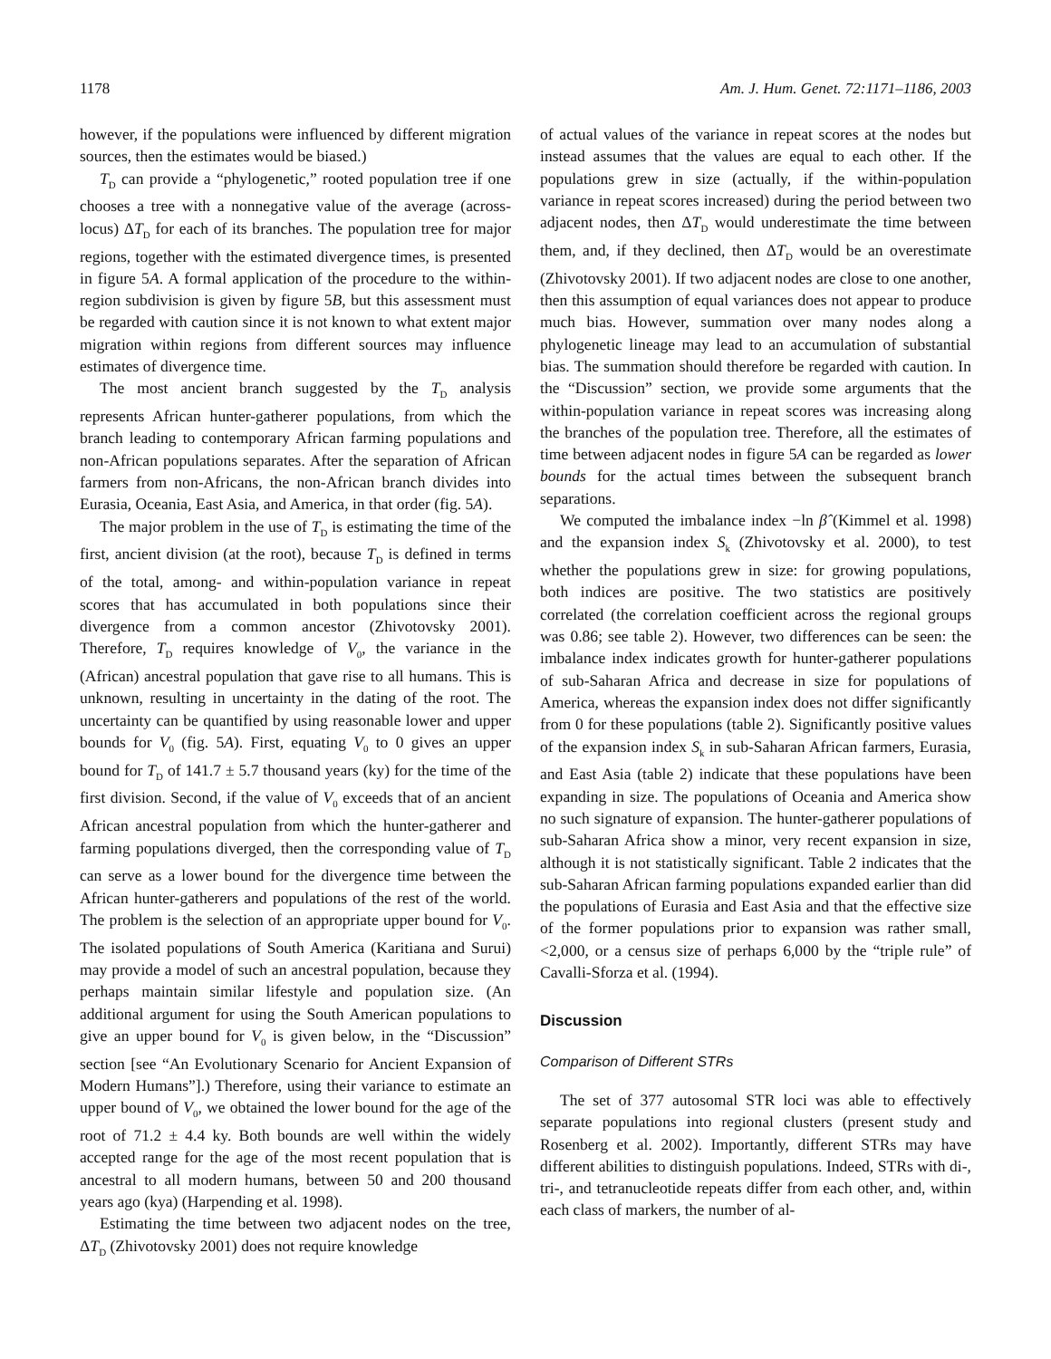1178 Am. J. Hum. Genet. 72:1171–1186, 2003
however, if the populations were influenced by different migration sources, then the estimates would be biased.)
T<sub>D</sub> can provide a “phylogenetic,” rooted population tree if one chooses a tree with a nonnegative value of the average (across-locus) ΔT<sub>D</sub> for each of its branches. The population tree for major regions, together with the estimated divergence times, is presented in figure 5A. A formal application of the procedure to the within-region subdivision is given by figure 5B, but this assessment must be regarded with caution since it is not known to what extent major migration within regions from different sources may influence estimates of divergence time.
The most ancient branch suggested by the T<sub>D</sub> analysis represents African hunter-gatherer populations, from which the branch leading to contemporary African farming populations and non-African populations separates. After the separation of African farmers from non-Africans, the non-African branch divides into Eurasia, Oceania, East Asia, and America, in that order (fig. 5A).
The major problem in the use of T<sub>D</sub> is estimating the time of the first, ancient division (at the root), because T<sub>D</sub> is defined in terms of the total, among- and within-population variance in repeat scores that has accumulated in both populations since their divergence from a common ancestor (Zhivotovsky 2001). Therefore, T<sub>D</sub> requires knowledge of V<sub>0</sub>, the variance in the (African) ancestral population that gave rise to all humans. This is unknown, resulting in uncertainty in the dating of the root. The uncertainty can be quantified by using reasonable lower and upper bounds for V<sub>0</sub> (fig. 5A). First, equating V<sub>0</sub> to 0 gives an upper bound for T<sub>D</sub> of 141.7 ± 5.7 thousand years (ky) for the time of the first division. Second, if the value of V<sub>0</sub> exceeds that of an ancient African ancestral population from which the hunter-gatherer and farming populations diverged, then the corresponding value of T<sub>D</sub> can serve as a lower bound for the divergence time between the African hunter-gatherers and populations of the rest of the world. The problem is the selection of an appropriate upper bound for V<sub>0</sub>. The isolated populations of South America (Karitiana and Surui) may provide a model of such an ancestral population, because they perhaps maintain similar lifestyle and population size. (An additional argument for using the South American populations to give an upper bound for V<sub>0</sub> is given below, in the “Discussion” section [see “An Evolutionary Scenario for Ancient Expansion of Modern Humans”].) Therefore, using their variance to estimate an upper bound of V<sub>0</sub>, we obtained the lower bound for the age of the root of 71.2 ± 4.4 ky. Both bounds are well within the widely accepted range for the age of the most recent population that is ancestral to all modern humans, between 50 and 200 thousand years ago (kya) (Harpending et al. 1998).
Estimating the time between two adjacent nodes on the tree, ΔT<sub>D</sub> (Zhivotovsky 2001) does not require knowledge
of actual values of the variance in repeat scores at the nodes but instead assumes that the values are equal to each other. If the populations grew in size (actually, if the within-population variance in repeat scores increased) during the period between two adjacent nodes, then ΔT<sub>D</sub> would underestimate the time between them, and, if they declined, then ΔT<sub>D</sub> would be an overestimate (Zhivotovsky 2001). If two adjacent nodes are close to one another, then this assumption of equal variances does not appear to produce much bias. However, summation over many nodes along a phylogenetic lineage may lead to an accumulation of substantial bias. The summation should therefore be regarded with caution. In the “Discussion” section, we provide some arguments that the within-population variance in repeat scores was increasing along the branches of the population tree. Therefore, all the estimates of time between adjacent nodes in figure 5A can be regarded as lower bounds for the actual times between the subsequent branch separations.
We computed the imbalance index −ln β̂ (Kimmel et al. 1998) and the expansion index S<sub>k</sub> (Zhivotovsky et al. 2000), to test whether the populations grew in size: for growing populations, both indices are positive. The two statistics are positively correlated (the correlation coefficient across the regional groups was 0.86; see table 2). However, two differences can be seen: the imbalance index indicates growth for hunter-gatherer populations of sub-Saharan Africa and decrease in size for populations of America, whereas the expansion index does not differ significantly from 0 for these populations (table 2). Significantly positive values of the expansion index S<sub>k</sub> in sub-Saharan African farmers, Eurasia, and East Asia (table 2) indicate that these populations have been expanding in size. The populations of Oceania and America show no such signature of expansion. The hunter-gatherer populations of sub-Saharan Africa show a minor, very recent expansion in size, although it is not statistically significant. Table 2 indicates that the sub-Saharan African farming populations expanded earlier than did the populations of Eurasia and East Asia and that the effective size of the former populations prior to expansion was rather small, <2,000, or a census size of perhaps 6,000 by the “triple rule” of Cavalli-Sforza et al. (1994).
Discussion
Comparison of Different STRs
The set of 377 autosomal STR loci was able to effectively separate populations into regional clusters (present study and Rosenberg et al. 2002). Importantly, different STRs may have different abilities to distinguish populations. Indeed, STRs with di-, tri-, and tetranucleotide repeats differ from each other, and, within each class of markers, the number of al-